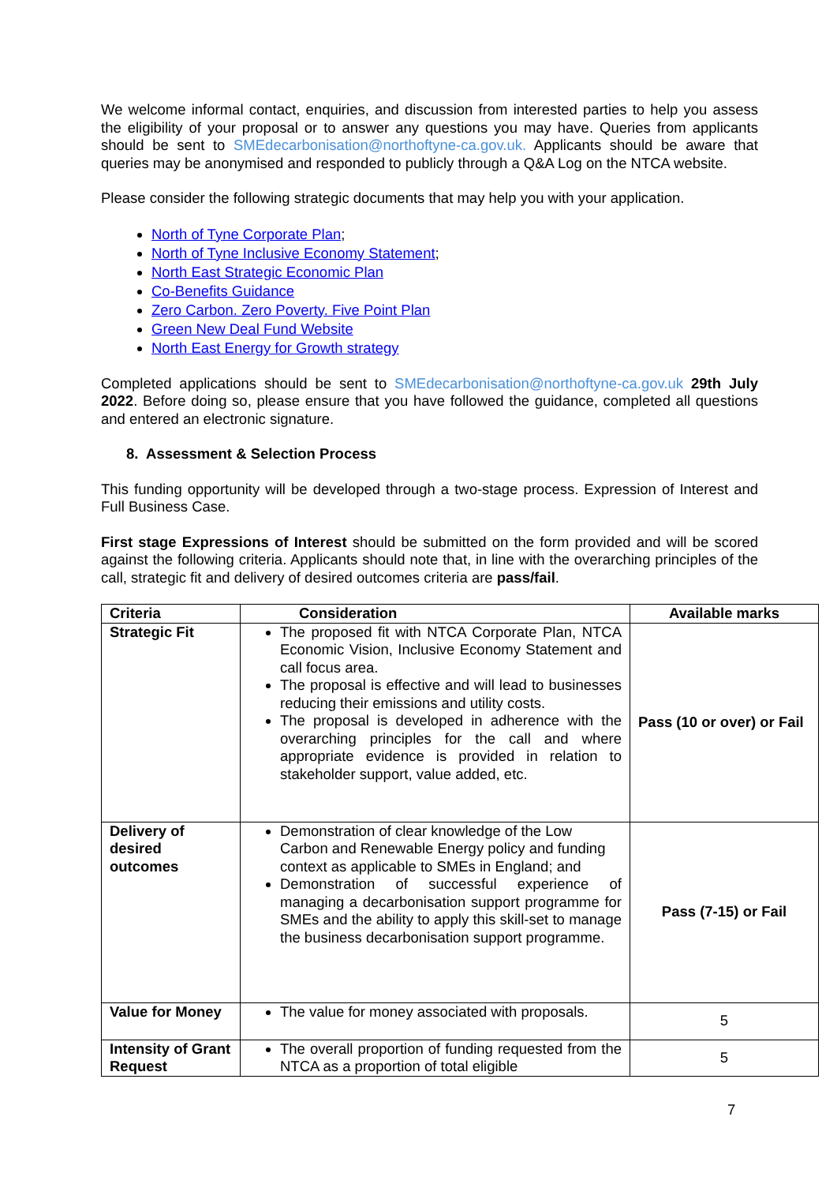We welcome informal contact, enquiries, and discussion from interested parties to help you assess the eligibility of your proposal or to answer any questions you may have. Queries from applicants should be sent to SMEdecarbonisation@northoftyne-ca.gov.uk. Applicants should be aware that queries may be anonymised and responded to publicly through a Q&A Log on the NTCA website.
Please consider the following strategic documents that may help you with your application.
North of Tyne Corporate Plan;
North of Tyne Inclusive Economy Statement;
North East Strategic Economic Plan
Co-Benefits Guidance
Zero Carbon. Zero Poverty. Five Point Plan
Green New Deal Fund Website
North East Energy for Growth strategy
Completed applications should be sent to SMEdecarbonisation@northoftyne-ca.gov.uk 29th July 2022. Before doing so, please ensure that you have followed the guidance, completed all questions and entered an electronic signature.
8. Assessment & Selection Process
This funding opportunity will be developed through a two-stage process. Expression of Interest and Full Business Case.
First stage Expressions of Interest should be submitted on the form provided and will be scored against the following criteria. Applicants should note that, in line with the overarching principles of the call, strategic fit and delivery of desired outcomes criteria are pass/fail.
| Criteria | Consideration | Available marks |
| --- | --- | --- |
| Strategic Fit | The proposed fit with NTCA Corporate Plan, NTCA Economic Vision, Inclusive Economy Statement and call focus area. The proposal is effective and will lead to businesses reducing their emissions and utility costs. The proposal is developed in adherence with the overarching principles for the call and where appropriate evidence is provided in relation to stakeholder support, value added, etc. | Pass (10 or over) or Fail |
| Delivery of desired outcomes | Demonstration of clear knowledge of the Low Carbon and Renewable Energy policy and funding context as applicable to SMEs in England; and Demonstration of successful experience of managing a decarbonisation support programme for SMEs and the ability to apply this skill-set to manage the business decarbonisation support programme. | Pass (7-15) or Fail |
| Value for Money | The value for money associated with proposals. | 5 |
| Intensity of Grant Request | The overall proportion of funding requested from the NTCA as a proportion of total eligible | 5 |
7